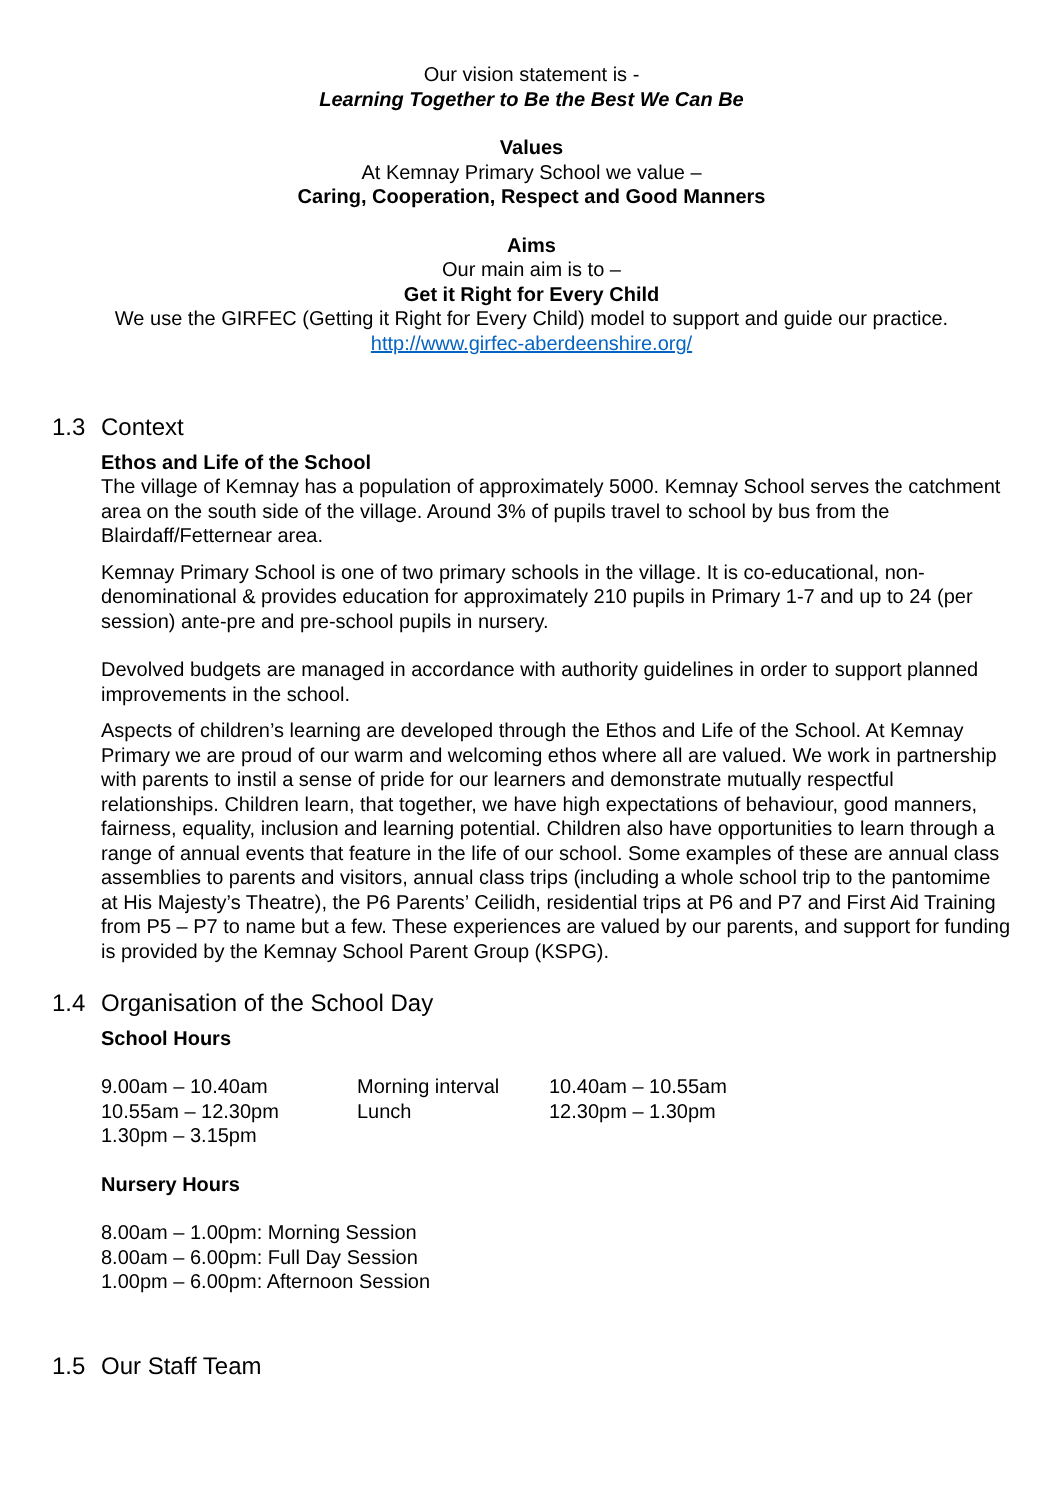Our vision statement is -
Learning Together to Be the Best We Can Be
Values
At Kemnay Primary School we value –
Caring, Cooperation, Respect and Good Manners
Aims
Our main aim is to –
Get it Right for Every Child
We use the GIRFEC (Getting it Right for Every Child) model to support and guide our practice.
http://www.girfec-aberdeenshire.org/
1.3 Context
Ethos and Life of the School
The village of Kemnay has a population of approximately 5000. Kemnay School serves the catchment area on the south side of the village. Around 3% of pupils travel to school by bus from the Blairdaff/Fetternear area.
Kemnay Primary School is one of two primary schools in the village. It is co-educational, non-denominational & provides education for approximately 210 pupils in Primary 1-7 and up to 24 (per session) ante-pre and pre-school pupils in nursery.
Devolved budgets are managed in accordance with authority guidelines in order to support planned improvements in the school.
Aspects of children’s learning are developed through the Ethos and Life of the School. At Kemnay Primary we are proud of our warm and welcoming ethos where all are valued. We work in partnership with parents to instil a sense of pride for our learners and demonstrate mutually respectful relationships. Children learn, that together, we have high expectations of behaviour, good manners, fairness, equality, inclusion and learning potential. Children also have opportunities to learn through a range of annual events that feature in the life of our school. Some examples of these are annual class assemblies to parents and visitors, annual class trips (including a whole school trip to the pantomime at His Majesty’s Theatre), the P6 Parents’ Ceilidh, residential trips at P6 and P7 and First Aid Training from P5 – P7 to name but a few. These experiences are valued by our parents, and support for funding is provided by the Kemnay School Parent Group (KSPG).
1.4 Organisation of the School Day
School Hours
| 9.00am – 10.40am | Morning interval | 10.40am – 10.55am |
| 10.55am – 12.30pm | Lunch | 12.30pm – 1.30pm |
| 1.30pm – 3.15pm | | |
Nursery Hours
8.00am – 1.00pm: Morning Session
8.00am – 6.00pm: Full Day Session
1.00pm – 6.00pm: Afternoon Session
1.5 Our Staff Team